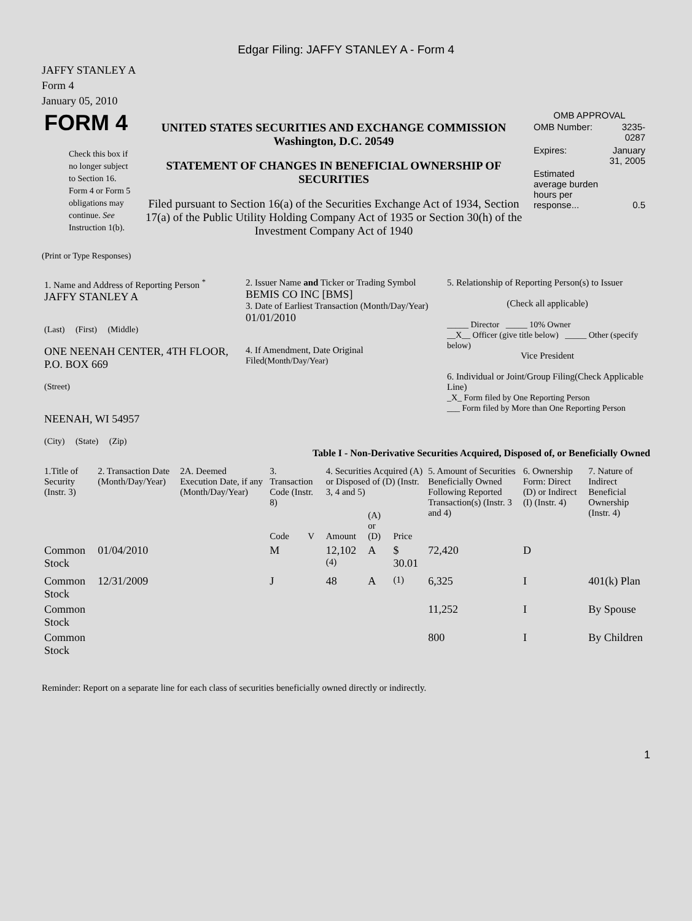Edgar Filing: JAFFY STANLEY A - Form 4
JAFFY STANLEY A
Form 4
January 05, 2010
| FORM 4 Check this box if no longer subject to Section 16. Form 4 or Form 5 obligations may continue. See Instruction 1(b). | UNITED STATES SECURITIES AND EXCHANGE COMMISSION Washington, D.C. 20549 STATEMENT OF CHANGES IN BENEFICIAL OWNERSHIP OF SECURITIES Filed pursuant to Section 16(a) of the Securities Exchange Act of 1934, Section 17(a) of the Public Utility Holding Company Act of 1935 or Section 30(h) of the Investment Company Act of 1940 | OMB APPROVAL / OMB Number: / 3235-0287 / / Expires: / January 31, 2005 / / Estimated average burden hours per response... / 0.5 / |
(Print or Type Responses)
| 1. Name and Address of Reporting Person <sup>*</sup> JAFFY STANLEY A (Last) (First) (Middle) ONE NEENAH CENTER, 4TH FLOOR, P.O. BOX 669 (Street) NEENAH, WI 54957 (City) (State) (Zip) | 2. Issuer Name and Ticker or Trading Symbol BEMIS CO INC [BMS] 3. Date of Earliest Transaction (Month/Day/Year) 01/01/2010 4. If Amendment, Date Original Filed (Month/Day/Year) | 5. Relationship of Reporting Person(s) to Issuer (Check all applicable) _____ Director _____ 10% Owner __X__ Officer (give title below) _____ Other (specify below) Vice President 6. Individual or Joint/Group Filing(Check Applicable Line) _X_ Form filed by One Reporting Person ___ Form filed by More than One Reporting Person |
Table I - Non-Derivative Securities Acquired, Disposed of, or Beneficially Owned
| 1.Title of Security (Instr. 3) | 2. Transaction Date (Month/Day/Year) | 2A. Deemed Execution Date, if any (Month/Day/Year) | 3. Transaction Code (Instr. 8) | | 4. Securities Acquired (A) or Disposed of (D) (Instr. 3, 4 and 5) | | | 5. Amount of Securities Beneficially Owned Following Reported Transaction(s) (Instr. 3 and 4) | 6. Ownership Form: Direct (D) or Indirect (I) (Instr. 4) | 7. Nature of Indirect Beneficial Ownership (Instr. 4) |
| --- | --- | --- | --- | --- | --- | --- | --- | --- | --- | --- |
| | | | Code | V | Amount | (A) or (D) | Price | | | |
| Common Stock | 01/04/2010 | | M | | 12,102 <sup>(4)</sup> | A | $ 30.01 | 72,420 | D | |
| Common Stock | 12/31/2009 | | J | | 48 | A | <sup>(1)</sup> | 6,325 | I | 401(k) Plan |
| Common Stock | | | | | | | | 11,252 | I | By Spouse |
| Common Stock | | | | | | | | 800 | I | By Children |
Reminder: Report on a separate line for each class of securities beneficially owned directly or indirectly.
1